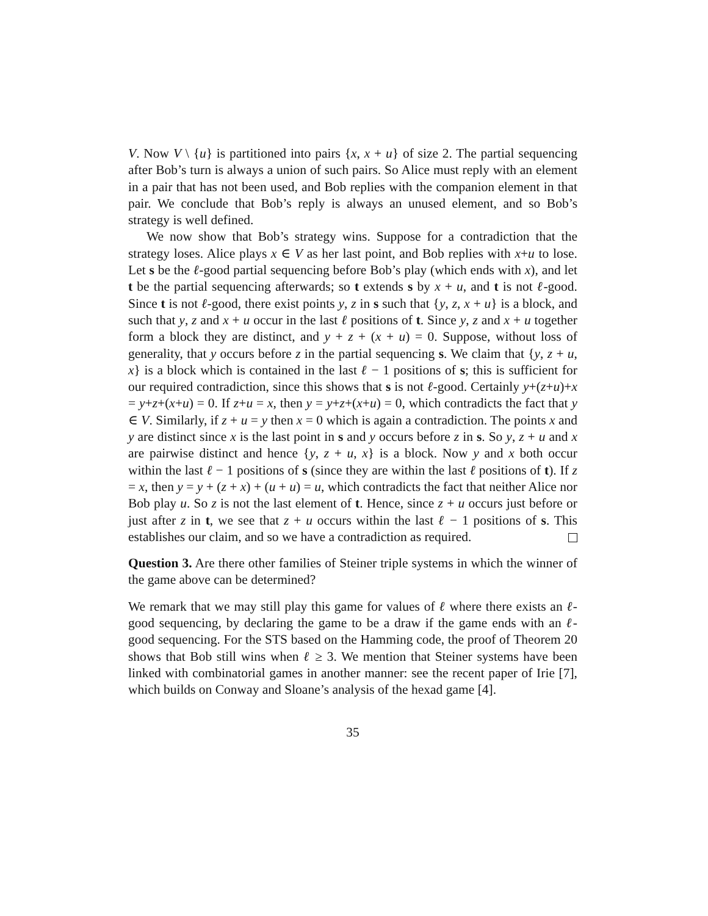V. Now V \ {u} is partitioned into pairs {x, x + u} of size 2. The partial sequencing after Bob’s turn is always a union of such pairs. So Alice must reply with an element in a pair that has not been used, and Bob replies with the companion element in that pair. We conclude that Bob’s reply is always an unused element, and so Bob’s strategy is well defined.
We now show that Bob’s strategy wins. Suppose for a contradiction that the strategy loses. Alice plays x ∈ V as her last point, and Bob replies with x+u to lose. Let s be the ℓ-good partial sequencing before Bob’s play (which ends with x), and let t be the partial sequencing afterwards; so t extends s by x + u, and t is not ℓ-good. Since t is not ℓ-good, there exist points y, z in s such that {y, z, x + u} is a block, and such that y, z and x + u occur in the last ℓ positions of t. Since y, z and x + u together form a block they are distinct, and y + z + (x + u) = 0. Suppose, without loss of generality, that y occurs before z in the partial sequencing s. We claim that {y, z + u, x} is a block which is contained in the last ℓ − 1 positions of s; this is sufficient for our required contradiction, since this shows that s is not ℓ-good. Certainly y+(z+u)+x = y+z+(x+u) = 0. If z+u = x, then y = y+z+(x+u) = 0, which contradicts the fact that y ∈ V. Similarly, if z + u = y then x = 0 which is again a contradiction. The points x and y are distinct since x is the last point in s and y occurs before z in s. So y, z + u and x are pairwise distinct and hence {y, z + u, x} is a block. Now y and x both occur within the last ℓ − 1 positions of s (since they are within the last ℓ positions of t). If z = x, then y = y + (z + x) + (u + u) = u, which contradicts the fact that neither Alice nor Bob play u. So z is not the last element of t. Hence, since z + u occurs just before or just after z in t, we see that z + u occurs within the last ℓ − 1 positions of s. This establishes our claim, and so we have a contradiction as required.
Question 3. Are there other families of Steiner triple systems in which the winner of the game above can be determined?
We remark that we may still play this game for values of ℓ where there exists an ℓ-good sequencing, by declaring the game to be a draw if the game ends with an ℓ-good sequencing. For the STS based on the Hamming code, the proof of Theorem 20 shows that Bob still wins when ℓ ≥ 3. We mention that Steiner systems have been linked with combinatorial games in another manner: see the recent paper of Irie [7], which builds on Conway and Sloane’s analysis of the hexad game [4].
35